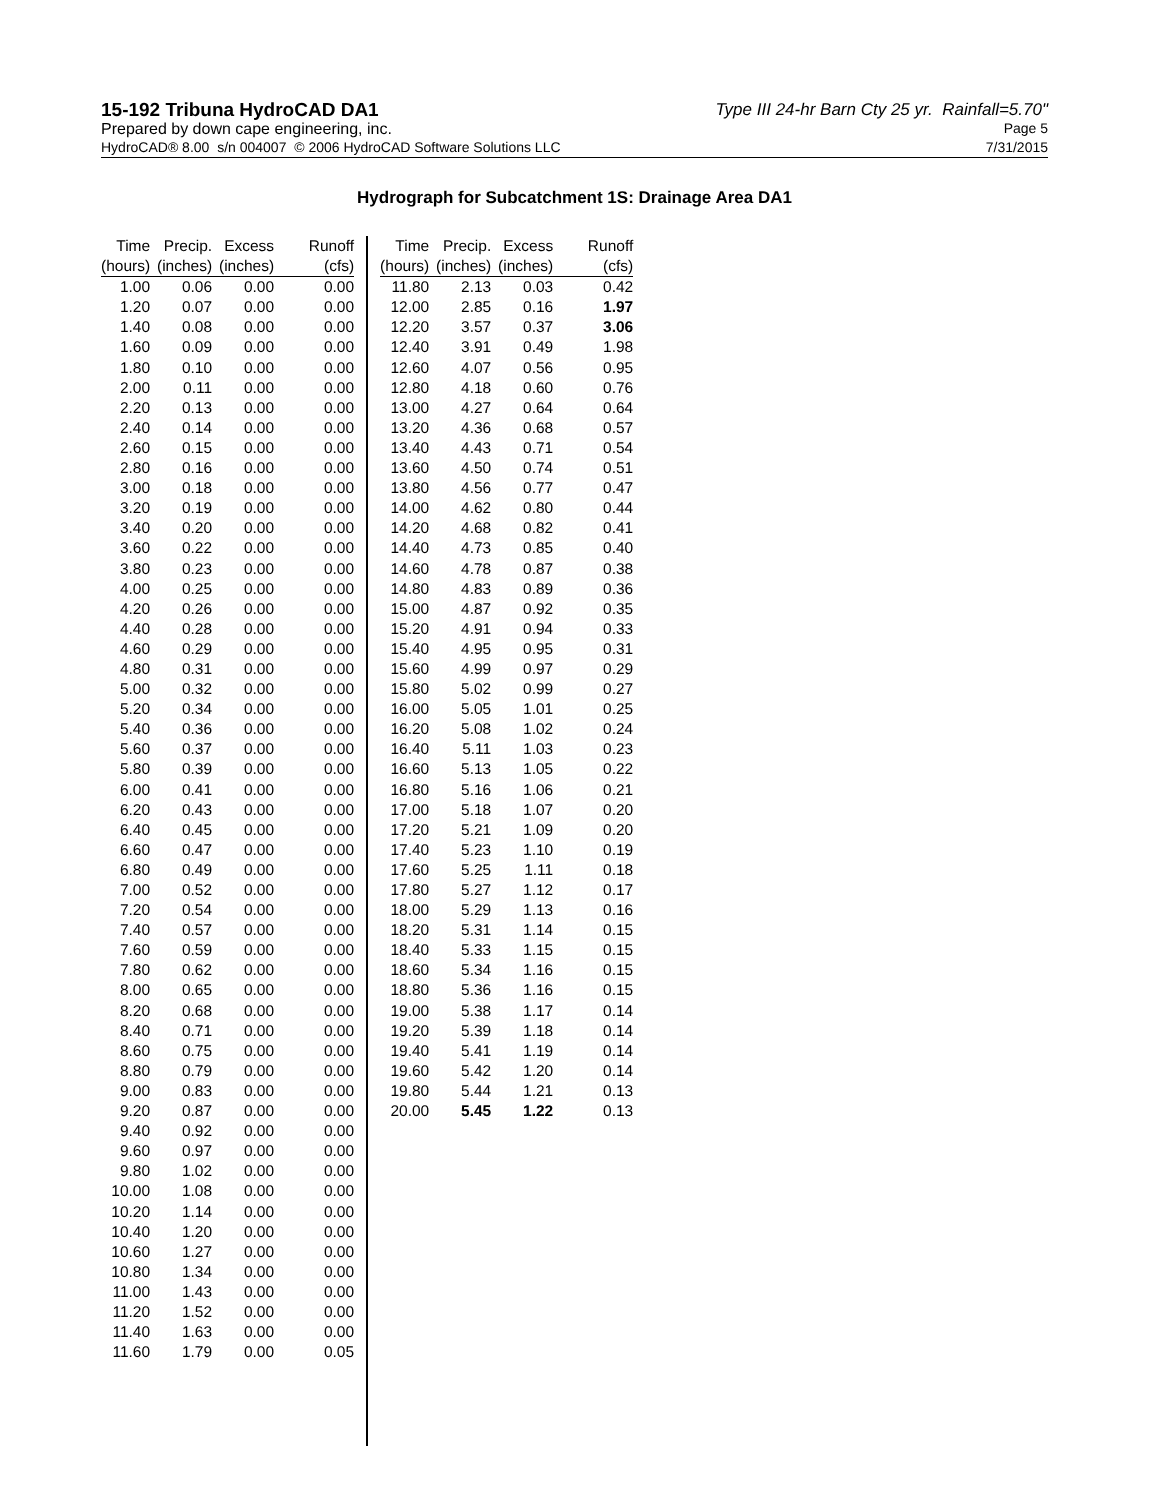15-192 Tribuna HydroCAD DA1 Type III 24-hr Barn Cty 25 yr. Rainfall=5.70"
Prepared by down cape engineering, inc. Page 5
HydroCAD® 8.00 s/n 004007 © 2006 HydroCAD Software Solutions LLC 7/31/2015
Hydrograph for Subcatchment 1S: Drainage Area DA1
| Time | Precip. | Excess | Runoff |
| --- | --- | --- | --- |
| (hours) | (inches) | (inches) | (cfs) |
| 1.00 | 0.06 | 0.00 | 0.00 |
| 1.20 | 0.07 | 0.00 | 0.00 |
| 1.40 | 0.08 | 0.00 | 0.00 |
| 1.60 | 0.09 | 0.00 | 0.00 |
| 1.80 | 0.10 | 0.00 | 0.00 |
| 2.00 | 0.11 | 0.00 | 0.00 |
| 2.20 | 0.13 | 0.00 | 0.00 |
| 2.40 | 0.14 | 0.00 | 0.00 |
| 2.60 | 0.15 | 0.00 | 0.00 |
| 2.80 | 0.16 | 0.00 | 0.00 |
| 3.00 | 0.18 | 0.00 | 0.00 |
| 3.20 | 0.19 | 0.00 | 0.00 |
| 3.40 | 0.20 | 0.00 | 0.00 |
| 3.60 | 0.22 | 0.00 | 0.00 |
| 3.80 | 0.23 | 0.00 | 0.00 |
| 4.00 | 0.25 | 0.00 | 0.00 |
| 4.20 | 0.26 | 0.00 | 0.00 |
| 4.40 | 0.28 | 0.00 | 0.00 |
| 4.60 | 0.29 | 0.00 | 0.00 |
| 4.80 | 0.31 | 0.00 | 0.00 |
| 5.00 | 0.32 | 0.00 | 0.00 |
| 5.20 | 0.34 | 0.00 | 0.00 |
| 5.40 | 0.36 | 0.00 | 0.00 |
| 5.60 | 0.37 | 0.00 | 0.00 |
| 5.80 | 0.39 | 0.00 | 0.00 |
| 6.00 | 0.41 | 0.00 | 0.00 |
| 6.20 | 0.43 | 0.00 | 0.00 |
| 6.40 | 0.45 | 0.00 | 0.00 |
| 6.60 | 0.47 | 0.00 | 0.00 |
| 6.80 | 0.49 | 0.00 | 0.00 |
| 7.00 | 0.52 | 0.00 | 0.00 |
| 7.20 | 0.54 | 0.00 | 0.00 |
| 7.40 | 0.57 | 0.00 | 0.00 |
| 7.60 | 0.59 | 0.00 | 0.00 |
| 7.80 | 0.62 | 0.00 | 0.00 |
| 8.00 | 0.65 | 0.00 | 0.00 |
| 8.20 | 0.68 | 0.00 | 0.00 |
| 8.40 | 0.71 | 0.00 | 0.00 |
| 8.60 | 0.75 | 0.00 | 0.00 |
| 8.80 | 0.79 | 0.00 | 0.00 |
| 9.00 | 0.83 | 0.00 | 0.00 |
| 9.20 | 0.87 | 0.00 | 0.00 |
| 9.40 | 0.92 | 0.00 | 0.00 |
| 9.60 | 0.97 | 0.00 | 0.00 |
| 9.80 | 1.02 | 0.00 | 0.00 |
| 10.00 | 1.08 | 0.00 | 0.00 |
| 10.20 | 1.14 | 0.00 | 0.00 |
| 10.40 | 1.20 | 0.00 | 0.00 |
| 10.60 | 1.27 | 0.00 | 0.00 |
| 10.80 | 1.34 | 0.00 | 0.00 |
| 11.00 | 1.43 | 0.00 | 0.00 |
| 11.20 | 1.52 | 0.00 | 0.00 |
| 11.40 | 1.63 | 0.00 | 0.00 |
| 11.60 | 1.79 | 0.00 | 0.05 |
| Time | Precip. | Excess | Runoff |
| --- | --- | --- | --- |
| (hours) | (inches) | (inches) | (cfs) |
| 11.80 | 2.13 | 0.03 | 0.42 |
| 12.00 | 2.85 | 0.16 | 1.97 |
| 12.20 | 3.57 | 0.37 | 3.06 |
| 12.40 | 3.91 | 0.49 | 1.98 |
| 12.60 | 4.07 | 0.56 | 0.95 |
| 12.80 | 4.18 | 0.60 | 0.76 |
| 13.00 | 4.27 | 0.64 | 0.64 |
| 13.20 | 4.36 | 0.68 | 0.57 |
| 13.40 | 4.43 | 0.71 | 0.54 |
| 13.60 | 4.50 | 0.74 | 0.51 |
| 13.80 | 4.56 | 0.77 | 0.47 |
| 14.00 | 4.62 | 0.80 | 0.44 |
| 14.20 | 4.68 | 0.82 | 0.41 |
| 14.40 | 4.73 | 0.85 | 0.40 |
| 14.60 | 4.78 | 0.87 | 0.38 |
| 14.80 | 4.83 | 0.89 | 0.36 |
| 15.00 | 4.87 | 0.92 | 0.35 |
| 15.20 | 4.91 | 0.94 | 0.33 |
| 15.40 | 4.95 | 0.95 | 0.31 |
| 15.60 | 4.99 | 0.97 | 0.29 |
| 15.80 | 5.02 | 0.99 | 0.27 |
| 16.00 | 5.05 | 1.01 | 0.25 |
| 16.20 | 5.08 | 1.02 | 0.24 |
| 16.40 | 5.11 | 1.03 | 0.23 |
| 16.60 | 5.13 | 1.05 | 0.22 |
| 16.80 | 5.16 | 1.06 | 0.21 |
| 17.00 | 5.18 | 1.07 | 0.20 |
| 17.20 | 5.21 | 1.09 | 0.20 |
| 17.40 | 5.23 | 1.10 | 0.19 |
| 17.60 | 5.25 | 1.11 | 0.18 |
| 17.80 | 5.27 | 1.12 | 0.17 |
| 18.00 | 5.29 | 1.13 | 0.16 |
| 18.20 | 5.31 | 1.14 | 0.15 |
| 18.40 | 5.33 | 1.15 | 0.15 |
| 18.60 | 5.34 | 1.16 | 0.15 |
| 18.80 | 5.36 | 1.16 | 0.15 |
| 19.00 | 5.38 | 1.17 | 0.14 |
| 19.20 | 5.39 | 1.18 | 0.14 |
| 19.40 | 5.41 | 1.19 | 0.14 |
| 19.60 | 5.42 | 1.20 | 0.14 |
| 19.80 | 5.44 | 1.21 | 0.13 |
| 20.00 | 5.45 | 1.22 | 0.13 |